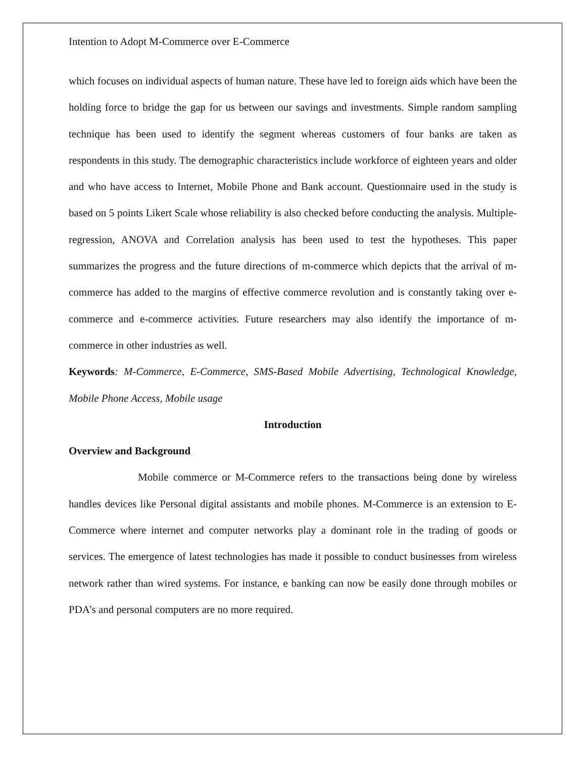Intention to Adopt M-Commerce over E-Commerce
which focuses on individual aspects of human nature. These have led to foreign aids which have been the holding force to bridge the gap for us between our savings and investments. Simple random sampling technique has been used to identify the segment whereas customers of four banks are taken as respondents in this study. The demographic characteristics include workforce of eighteen years and older and who have access to Internet, Mobile Phone and Bank account. Questionnaire used in the study is based on 5 points Likert Scale whose reliability is also checked before conducting the analysis. Multiple- regression, ANOVA and Correlation analysis has been used to test the hypotheses. This paper summarizes the progress and the future directions of m-commerce which depicts that the arrival of m-commerce has added to the margins of effective commerce revolution and is constantly taking over e-commerce and e-commerce activities. Future researchers may also identify the importance of m-commerce in other industries as well.
Keywords: M-Commerce, E-Commerce, SMS-Based Mobile Advertising, Technological Knowledge, Mobile Phone Access, Mobile usage
Introduction
Overview and Background
Mobile commerce or M-Commerce refers to the transactions being done by wireless handles devices like Personal digital assistants and mobile phones. M-Commerce is an extension to E-Commerce where internet and computer networks play a dominant role in the trading of goods or services. The emergence of latest technologies has made it possible to conduct businesses from wireless network rather than wired systems. For instance, e banking can now be easily done through mobiles or PDA’s and personal computers are no more required.